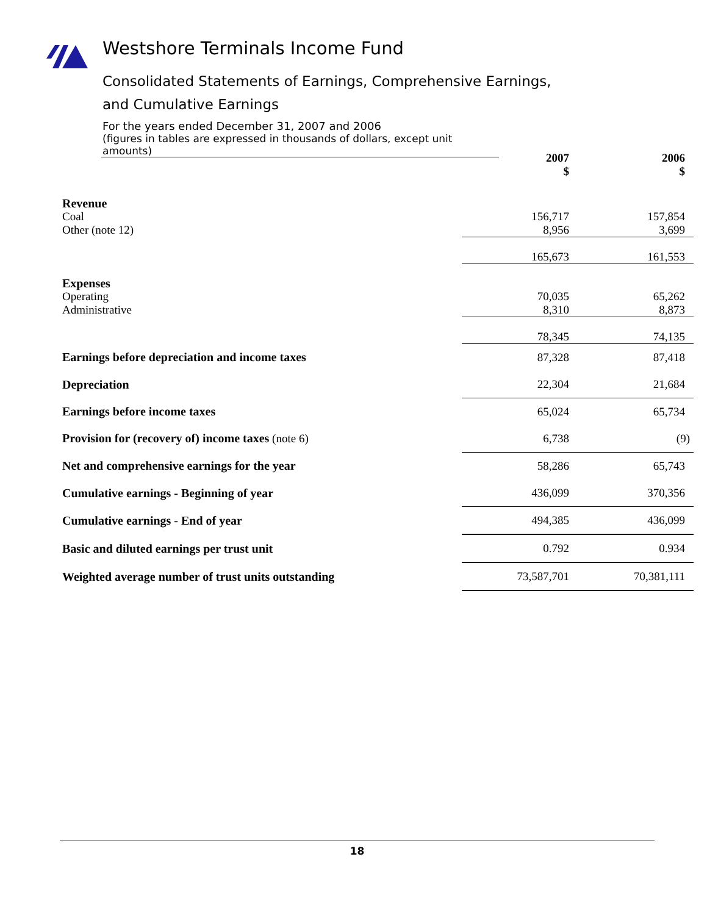Westshore Terminals Income Fund
Consolidated Statements of Earnings, Comprehensive Earnings,
and Cumulative Earnings
For the years ended December 31, 2007 and 2006
(figures in tables are expressed in thousands of dollars, except unit amounts)
| | 2007 $ | 2006 $ |
| Revenue | | |
| Coal | 156,717 | 157,854 |
| Other (note 12) | 8,956 | 3,699 |
| | 165,673 | 161,553 |
| Expenses | | |
| Operating | 70,035 | 65,262 |
| Administrative | 8,310 | 8,873 |
| | 78,345 | 74,135 |
| Earnings before depreciation and income taxes | 87,328 | 87,418 |
| Depreciation | 22,304 | 21,684 |
| Earnings before income taxes | 65,024 | 65,734 |
| Provision for (recovery of) income taxes (note 6) | 6,738 | (9) |
| Net and comprehensive earnings for the year | 58,286 | 65,743 |
| Cumulative earnings - Beginning of year | 436,099 | 370,356 |
| Cumulative earnings - End of year | 494,385 | 436,099 |
| Basic and diluted earnings per trust unit | 0.792 | 0.934 |
| Weighted average number of trust units outstanding | 73,587,701 | 70,381,111 |
18